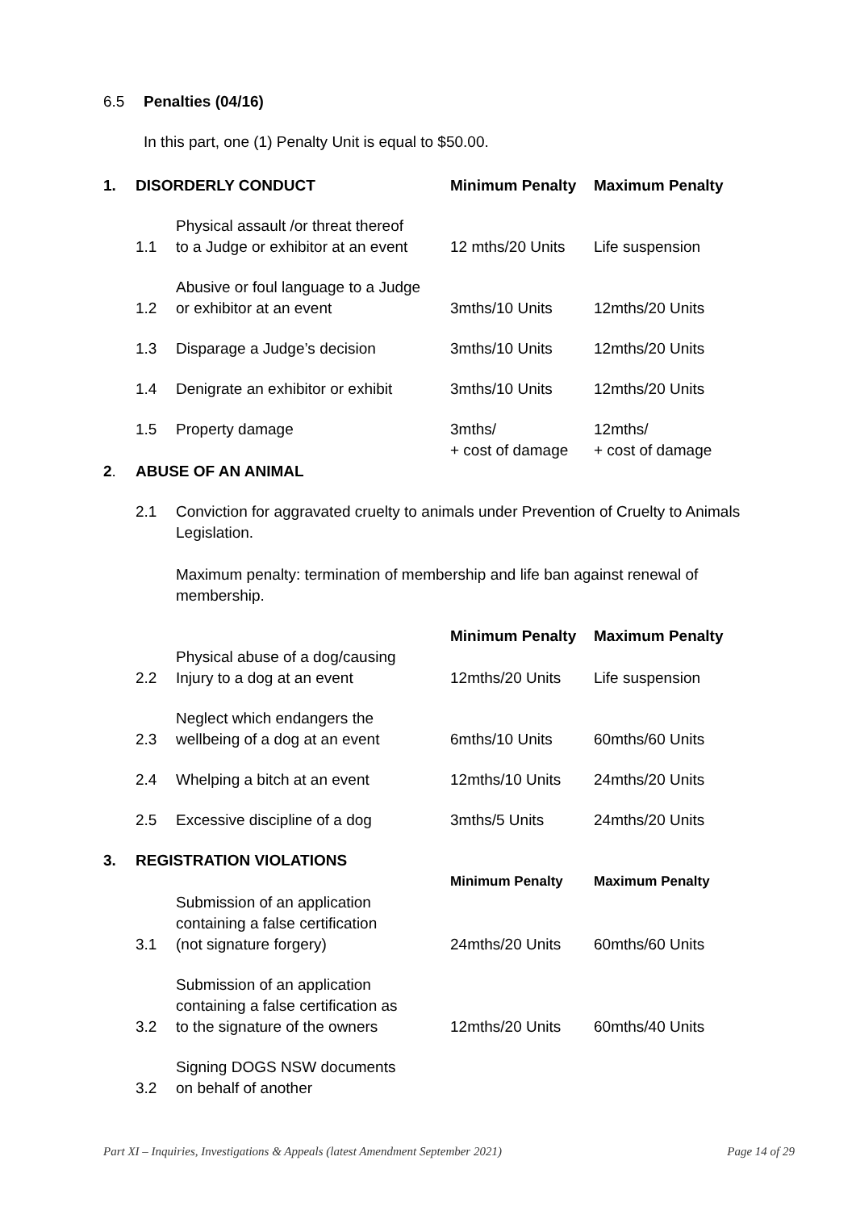6.5 Penalties (04/16)
In this part, one (1) Penalty Unit is equal to $50.00.
| 1. | DISORDERLY CONDUCT | | Minimum Penalty | Maximum Penalty |
| | 1.1 | Physical assault /or threat thereof to a Judge or exhibitor at an event | 12 mths/20 Units | Life suspension |
| | 1.2 | Abusive or foul language to a Judge or exhibitor at an event | 3mths/10 Units | 12mths/20 Units |
| | 1.3 | Disparage a Judge’s decision | 3mths/10 Units | 12mths/20 Units |
| | 1.4 | Denigrate an exhibitor or exhibit | 3mths/10 Units | 12mths/20 Units |
| | 1.5 | Property damage | 3mths/ + cost of damage | 12mths/ + cost of damage |
| 2 . | ABUSE OF AN ANIMAL | | | |
| | 2.1 | Conviction for aggravated cruelty to animals under Prevention of Cruelty to Animals Legislation. Maximum penalty: termination of membership and life ban against renewal of membership. | | |
| | | | Minimum Penalty | Maximum Penalty |
| | 2.2 | Physical abuse of a dog/causing Injury to a dog at an event | 12mths/20 Units | Life suspension |
| | 2.3 | Neglect which endangers the wellbeing of a dog at an event | 6mths/10 Units | 60mths/60 Units |
| | 2.4 | Whelping a bitch at an event | 12mths/10 Units | 24mths/20 Units |
| | 2.5 | Excessive discipline of a dog | 3mths/5 Units | 24mths/20 Units |
| 3. | REGISTRATION VIOLATIONS | | | |
| | | | Minimum Penalty | Maximum Penalty |
| | 3.1 | Submission of an application containing a false certification (not signature forgery) | 24mths/20 Units | 60mths/60 Units |
| | 3.2 | Submission of an application containing a false certification as to the signature of the owners | 12mths/20 Units | 60mths/40 Units |
| | 3.2 | Signing DOGS NSW documents on behalf of another | | |
Part XI – Inquiries, Investigations & Appeals (latest Amendment September 2021) Page 14 of 29